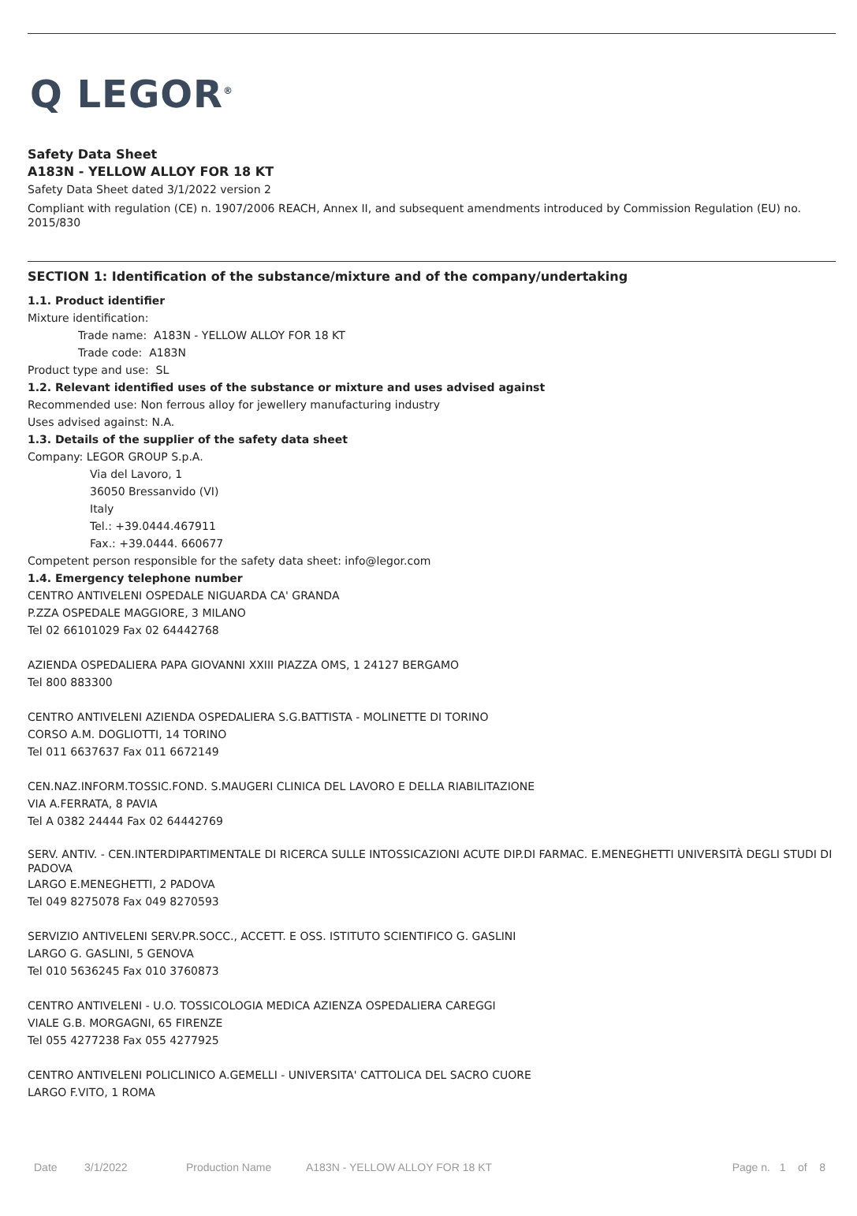Q LEGOR<sup>®</sup>
Safety Data Sheet
A183N - YELLOW ALLOY FOR 18 KT
Safety Data Sheet dated 3/1/2022 version 2
Compliant with regulation (CE) n. 1907/2006 REACH, Annex II, and subsequent amendments introduced by Commission Regulation (EU) no. 2015/830
SECTION 1: Identification of the substance/mixture and of the company/undertaking
1.1. Product identifier
Mixture identification:
Trade name: A183N - YELLOW ALLOY FOR 18 KT
Trade code: A183N
Product type and use: SL
1.2. Relevant identified uses of the substance or mixture and uses advised against
Recommended use: Non ferrous alloy for jewellery manufacturing industry
Uses advised against: N.A.
1.3. Details of the supplier of the safety data sheet
Company: LEGOR GROUP S.p.A.
Via del Lavoro, 1
36050 Bressanvido (VI)
Italy
Tel.: +39.0444.467911
Fax.: +39.0444. 660677
Competent person responsible for the safety data sheet: info@legor.com
1.4. Emergency telephone number
CENTRO ANTIVELENI OSPEDALE NIGUARDA CA' GRANDA
P.ZZA OSPEDALE MAGGIORE, 3 MILANO
Tel 02 66101029 Fax 02 64442768
AZIENDA OSPEDALIERA PAPA GIOVANNI XXIII PIAZZA OMS, 1 24127 BERGAMO
Tel 800 883300
CENTRO ANTIVELENI AZIENDA OSPEDALIERA S.G.BATTISTA - MOLINETTE DI TORINO
CORSO A.M. DOGLIOTTI, 14 TORINO
Tel 011 6637637 Fax 011 6672149
CEN.NAZ.INFORM.TOSSIC.FOND. S.MAUGERI CLINICA DEL LAVORO E DELLA RIABILITAZIONE
VIA A.FERRATA, 8 PAVIA
Tel A 0382 24444 Fax 02 64442769
SERV. ANTIV. - CEN.INTERDIPARTIMENTALE DI RICERCA SULLE INTOSSICAZIONI ACUTE DIP.DI FARMAC. E.MENEGHETTI UNIVERSITÀ DEGLI STUDI DI PADOVA
LARGO E.MENEGHETTI, 2 PADOVA
Tel 049 8275078 Fax 049 8270593
SERVIZIO ANTIVELENI SERV.PR.SOCC., ACCETT. E OSS. ISTITUTO SCIENTIFICO G. GASLINI
LARGO G. GASLINI, 5 GENOVA
Tel 010 5636245 Fax 010 3760873
CENTRO ANTIVELENI - U.O. TOSSICOLOGIA MEDICA AZIENZA OSPEDALIERA CAREGGI
VIALE G.B. MORGAGNI, 65 FIRENZE
Tel 055 4277238 Fax 055 4277925
CENTRO ANTIVELENI POLICLINICO A.GEMELLI - UNIVERSITA' CATTOLICA DEL SACRO CUORE
LARGO F.VITO, 1 ROMA
Date 3/1/2022 Production Name A183N - YELLOW ALLOY FOR 18 KT Page n. 1 of 8